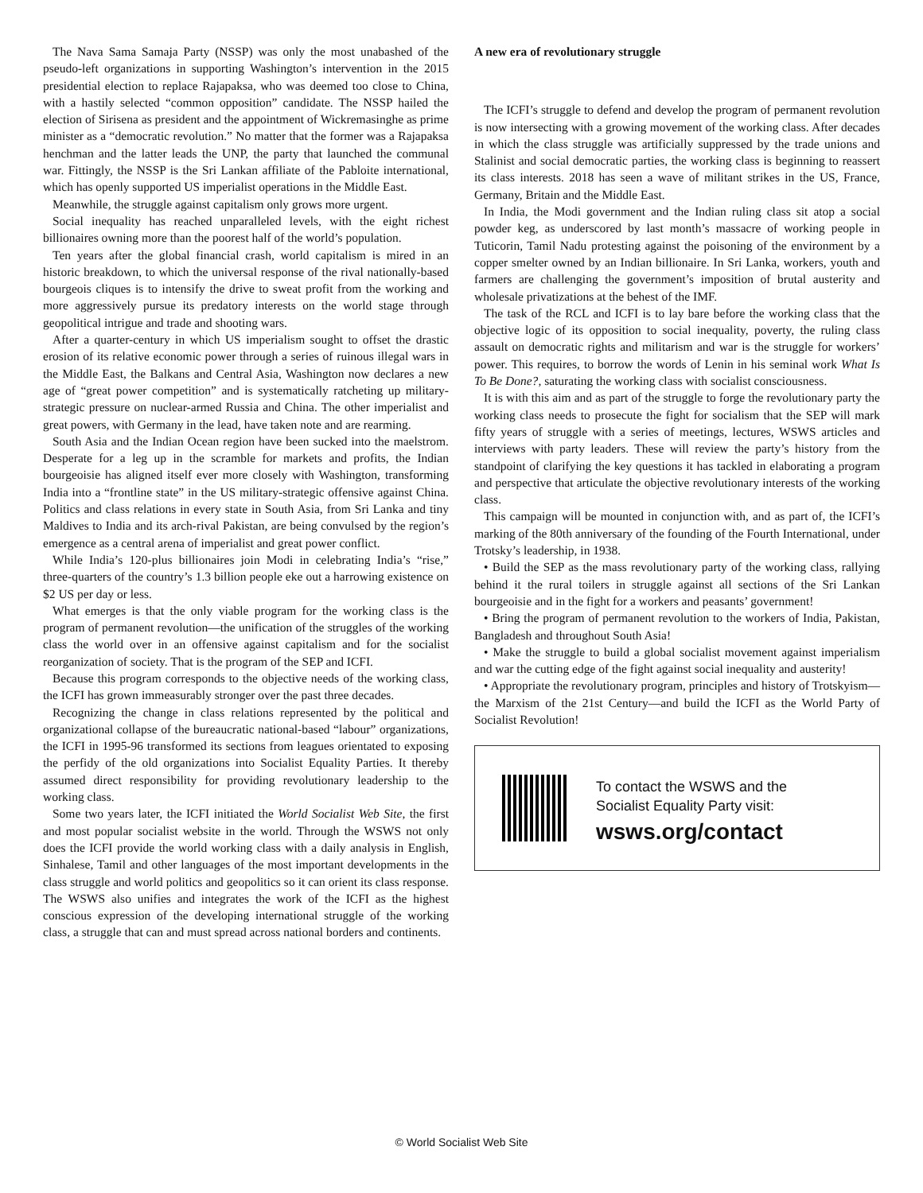The Nava Sama Samaja Party (NSSP) was only the most unabashed of the pseudo-left organizations in supporting Washington’s intervention in the 2015 presidential election to replace Rajapaksa, who was deemed too close to China, with a hastily selected “common opposition” candidate. The NSSP hailed the election of Sirisena as president and the appointment of Wickremasinghe as prime minister as a “democratic revolution.” No matter that the former was a Rajapaksa henchman and the latter leads the UNP, the party that launched the communal war. Fittingly, the NSSP is the Sri Lankan affiliate of the Pabloite international, which has openly supported US imperialist operations in the Middle East.
Meanwhile, the struggle against capitalism only grows more urgent.
Social inequality has reached unparalleled levels, with the eight richest billionaires owning more than the poorest half of the world’s population.
Ten years after the global financial crash, world capitalism is mired in an historic breakdown, to which the universal response of the rival nationally-based bourgeois cliques is to intensify the drive to sweat profit from the working and more aggressively pursue its predatory interests on the world stage through geopolitical intrigue and trade and shooting wars.
After a quarter-century in which US imperialism sought to offset the drastic erosion of its relative economic power through a series of ruinous illegal wars in the Middle East, the Balkans and Central Asia, Washington now declares a new age of “great power competition” and is systematically ratcheting up military-strategic pressure on nuclear-armed Russia and China. The other imperialist and great powers, with Germany in the lead, have taken note and are rearming.
South Asia and the Indian Ocean region have been sucked into the maelstrom. Desperate for a leg up in the scramble for markets and profits, the Indian bourgeoisie has aligned itself ever more closely with Washington, transforming India into a “frontline state” in the US military-strategic offensive against China. Politics and class relations in every state in South Asia, from Sri Lanka and tiny Maldives to India and its arch-rival Pakistan, are being convulsed by the region’s emergence as a central arena of imperialist and great power conflict.
While India’s 120-plus billionaires join Modi in celebrating India’s “rise,” three-quarters of the country’s 1.3 billion people eke out a harrowing existence on $2 US per day or less.
What emerges is that the only viable program for the working class is the program of permanent revolution—the unification of the struggles of the working class the world over in an offensive against capitalism and for the socialist reorganization of society. That is the program of the SEP and ICFI.
Because this program corresponds to the objective needs of the working class, the ICFI has grown immeasurably stronger over the past three decades.
Recognizing the change in class relations represented by the political and organizational collapse of the bureaucratic national-based “labour” organizations, the ICFI in 1995-96 transformed its sections from leagues orientated to exposing the perfidy of the old organizations into Socialist Equality Parties. It thereby assumed direct responsibility for providing revolutionary leadership to the working class.
Some two years later, the ICFI initiated the World Socialist Web Site, the first and most popular socialist website in the world. Through the WSWS not only does the ICFI provide the world working class with a daily analysis in English, Sinhalese, Tamil and other languages of the most important developments in the class struggle and world politics and geopolitics so it can orient its class response. The WSWS also unifies and integrates the work of the ICFI as the highest conscious expression of the developing international struggle of the working class, a struggle that can and must spread across national borders and continents.
A new era of revolutionary struggle
The ICFI’s struggle to defend and develop the program of permanent revolution is now intersecting with a growing movement of the working class. After decades in which the class struggle was artificially suppressed by the trade unions and Stalinist and social democratic parties, the working class is beginning to reassert its class interests. 2018 has seen a wave of militant strikes in the US, France, Germany, Britain and the Middle East.
In India, the Modi government and the Indian ruling class sit atop a social powder keg, as underscored by last month’s massacre of working people in Tuticorin, Tamil Nadu protesting against the poisoning of the environment by a copper smelter owned by an Indian billionaire. In Sri Lanka, workers, youth and farmers are challenging the government’s imposition of brutal austerity and wholesale privatizations at the behest of the IMF.
The task of the RCL and ICFI is to lay bare before the working class that the objective logic of its opposition to social inequality, poverty, the ruling class assault on democratic rights and militarism and war is the struggle for workers’ power. This requires, to borrow the words of Lenin in his seminal work What Is To Be Done?, saturating the working class with socialist consciousness.
It is with this aim and as part of the struggle to forge the revolutionary party the working class needs to prosecute the fight for socialism that the SEP will mark fifty years of struggle with a series of meetings, lectures, WSWS articles and interviews with party leaders. These will review the party’s history from the standpoint of clarifying the key questions it has tackled in elaborating a program and perspective that articulate the objective revolutionary interests of the working class.
This campaign will be mounted in conjunction with, and as part of, the ICFI’s marking of the 80th anniversary of the founding of the Fourth International, under Trotsky’s leadership, in 1938.
• Build the SEP as the mass revolutionary party of the working class, rallying behind it the rural toilers in struggle against all sections of the Sri Lankan bourgeoisie and in the fight for a workers and peasants’ government!
• Bring the program of permanent revolution to the workers of India, Pakistan, Bangladesh and throughout South Asia!
• Make the struggle to build a global socialist movement against imperialism and war the cutting edge of the fight against social inequality and austerity!
• Appropriate the revolutionary program, principles and history of Trotskyism—the Marxism of the 21st Century—and build the ICFI as the World Party of Socialist Revolution!
To contact the WSWS and the
Socialist Equality Party visit:
wsws.org/contact
© World Socialist Web Site